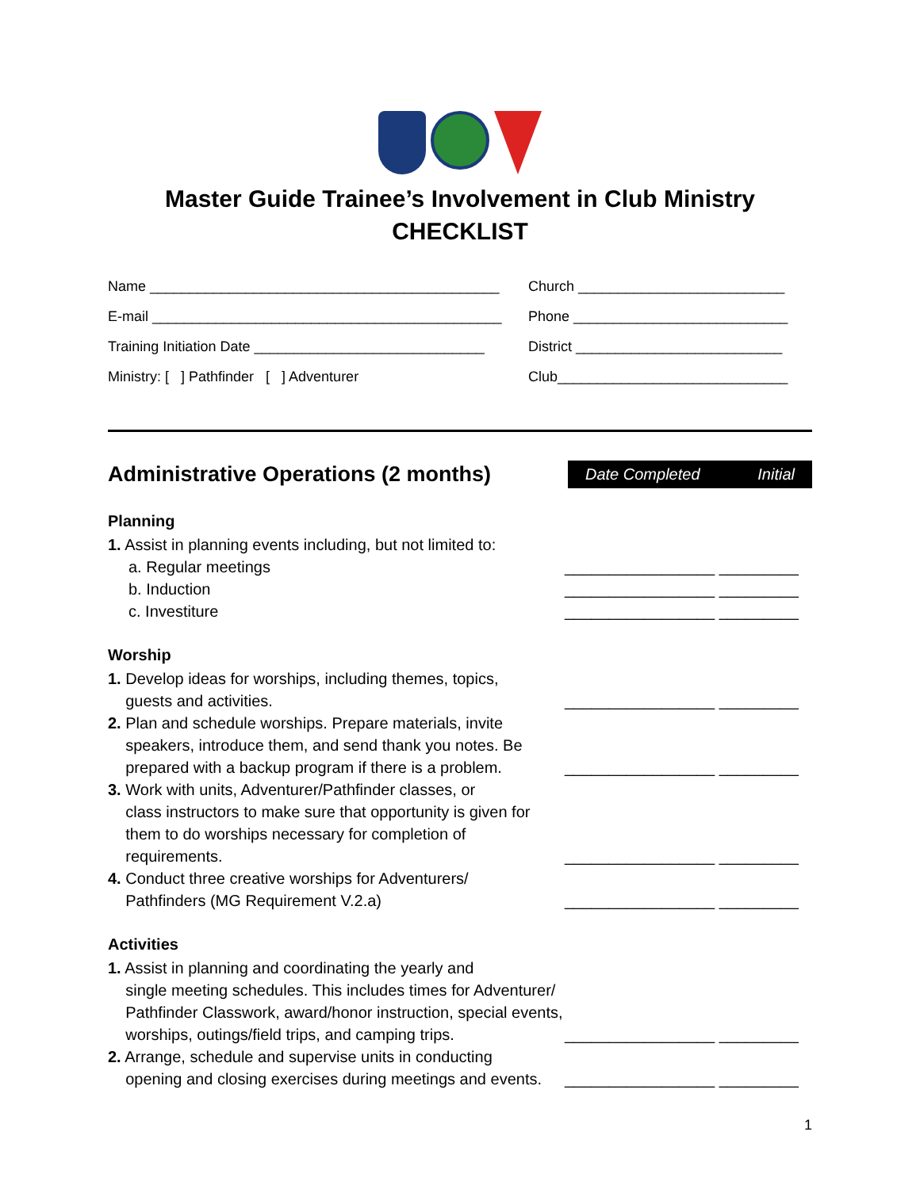Master Guide Trainee’s Involvement in Club Ministry
CHECKLIST
Name ____________________________________________ Church __________________________
E-mail ____________________________________________ Phone ___________________________
Training Initiation Date _____________________________ District __________________________
Ministry: [ ] Pathfinder [ ] Adventurer Club_____________________________
Administrative Operations (2 months)
Date Completed Initial
Planning
1. Assist in planning events including, but not limited to:
a. Regular meetings _________________ _________
b. Induction _________________ _________
c. Investiture _________________ _________
Worship
1. Develop ideas for worships, including themes, topics,
guests and activities.
_________________ _________
2. Plan and schedule worships. Prepare materials, invite
speakers, introduce them, and send thank you notes. Be
prepared with a backup program if there is a problem.
_________________ _________
3. Work with units, Adventurer/Pathfinder classes, or
class instructors to make sure that opportunity is given for
them to do worships necessary for completion of
requirements.
_________________ _________
4. Conduct three creative worships for Adventurers/
Pathfinders (MG Requirement V.2.a)
_________________ _________
Activities
1. Assist in planning and coordinating the yearly and
single meeting schedules. This includes times for Adventurer/
Pathfinder Classwork, award/honor instruction, special events,
worships, outings/field trips, and camping trips.
_________________ _________
2. Arrange, schedule and supervise units in conducting
opening and closing exercises during meetings and events.
_________________ _________
1